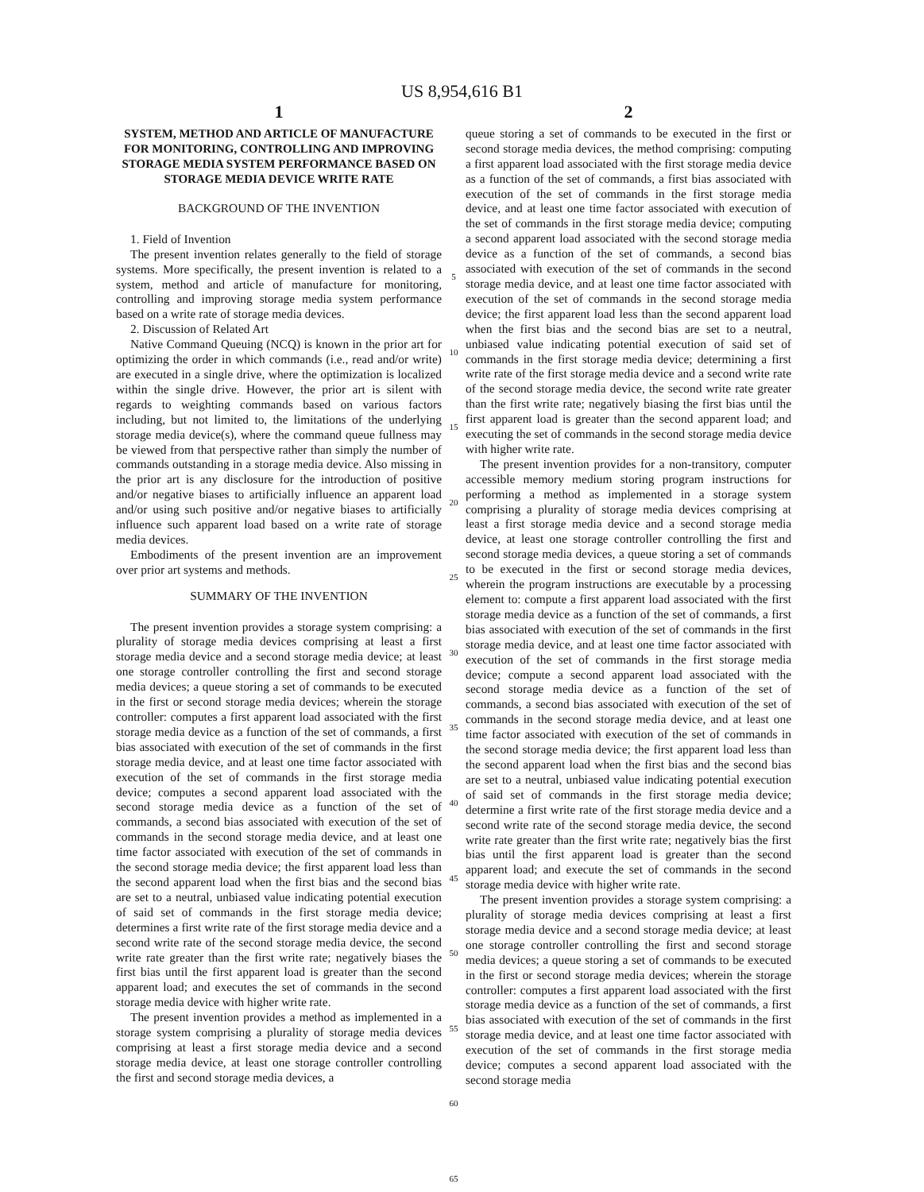US 8,954,616 B1
1
SYSTEM, METHOD AND ARTICLE OF MANUFACTURE FOR MONITORING, CONTROLLING AND IMPROVING STORAGE MEDIA SYSTEM PERFORMANCE BASED ON STORAGE MEDIA DEVICE WRITE RATE
BACKGROUND OF THE INVENTION
1. Field of Invention
The present invention relates generally to the field of storage systems. More specifically, the present invention is related to a system, method and article of manufacture for monitoring, controlling and improving storage media system performance based on a write rate of storage media devices.
2. Discussion of Related Art
Native Command Queuing (NCQ) is known in the prior art for optimizing the order in which commands (i.e., read and/or write) are executed in a single drive, where the optimization is localized within the single drive. However, the prior art is silent with regards to weighting commands based on various factors including, but not limited to, the limitations of the underlying storage media device(s), where the command queue fullness may be viewed from that perspective rather than simply the number of commands outstanding in a storage media device. Also missing in the prior art is any disclosure for the introduction of positive and/or negative biases to artificially influence an apparent load and/or using such positive and/or negative biases to artificially influence such apparent load based on a write rate of storage media devices.
Embodiments of the present invention are an improvement over prior art systems and methods.
SUMMARY OF THE INVENTION
The present invention provides a storage system comprising: a plurality of storage media devices comprising at least a first storage media device and a second storage media device; at least one storage controller controlling the first and second storage media devices; a queue storing a set of commands to be executed in the first or second storage media devices; wherein the storage controller: computes a first apparent load associated with the first storage media device as a function of the set of commands, a first bias associated with execution of the set of commands in the first storage media device, and at least one time factor associated with execution of the set of commands in the first storage media device; computes a second apparent load associated with the second storage media device as a function of the set of commands, a second bias associated with execution of the set of commands in the second storage media device, and at least one time factor associated with execution of the set of commands in the second storage media device; the first apparent load less than the second apparent load when the first bias and the second bias are set to a neutral, unbiased value indicating potential execution of said set of commands in the first storage media device; determines a first write rate of the first storage media device and a second write rate of the second storage media device, the second write rate greater than the first write rate; negatively biases the first bias until the first apparent load is greater than the second apparent load; and executes the set of commands in the second storage media device with higher write rate.
The present invention provides a method as implemented in a storage system comprising a plurality of storage media devices comprising at least a first storage media device and a second storage media device, at least one storage controller controlling the first and second storage media devices, a
5
10
15
20
25
30
35
40
45
50
55
60
65
2
queue storing a set of commands to be executed in the first or second storage media devices, the method comprising: computing a first apparent load associated with the first storage media device as a function of the set of commands, a first bias associated with execution of the set of commands in the first storage media device, and at least one time factor associated with execution of the set of commands in the first storage media device; computing a second apparent load associated with the second storage media device as a function of the set of commands, a second bias associated with execution of the set of commands in the second storage media device, and at least one time factor associated with execution of the set of commands in the second storage media device; the first apparent load less than the second apparent load when the first bias and the second bias are set to a neutral, unbiased value indicating potential execution of said set of commands in the first storage media device; determining a first write rate of the first storage media device and a second write rate of the second storage media device, the second write rate greater than the first write rate; negatively biasing the first bias until the first apparent load is greater than the second apparent load; and executing the set of commands in the second storage media device with higher write rate.
The present invention provides for a non-transitory, computer accessible memory medium storing program instructions for performing a method as implemented in a storage system comprising a plurality of storage media devices comprising at least a first storage media device and a second storage media device, at least one storage controller controlling the first and second storage media devices, a queue storing a set of commands to be executed in the first or second storage media devices, wherein the program instructions are executable by a processing element to: compute a first apparent load associated with the first storage media device as a function of the set of commands, a first bias associated with execution of the set of commands in the first storage media device, and at least one time factor associated with execution of the set of commands in the first storage media device; compute a second apparent load associated with the second storage media device as a function of the set of commands, a second bias associated with execution of the set of commands in the second storage media device, and at least one time factor associated with execution of the set of commands in the second storage media device; the first apparent load less than the second apparent load when the first bias and the second bias are set to a neutral, unbiased value indicating potential execution of said set of commands in the first storage media device; determine a first write rate of the first storage media device and a second write rate of the second storage media device, the second write rate greater than the first write rate; negatively bias the first bias until the first apparent load is greater than the second apparent load; and execute the set of commands in the second storage media device with higher write rate.
The present invention provides a storage system comprising: a plurality of storage media devices comprising at least a first storage media device and a second storage media device; at least one storage controller controlling the first and second storage media devices; a queue storing a set of commands to be executed in the first or second storage media devices; wherein the storage controller: computes a first apparent load associated with the first storage media device as a function of the set of commands, a first bias associated with execution of the set of commands in the first storage media device, and at least one time factor associated with execution of the set of commands in the first storage media device; computes a second apparent load associated with the second storage media